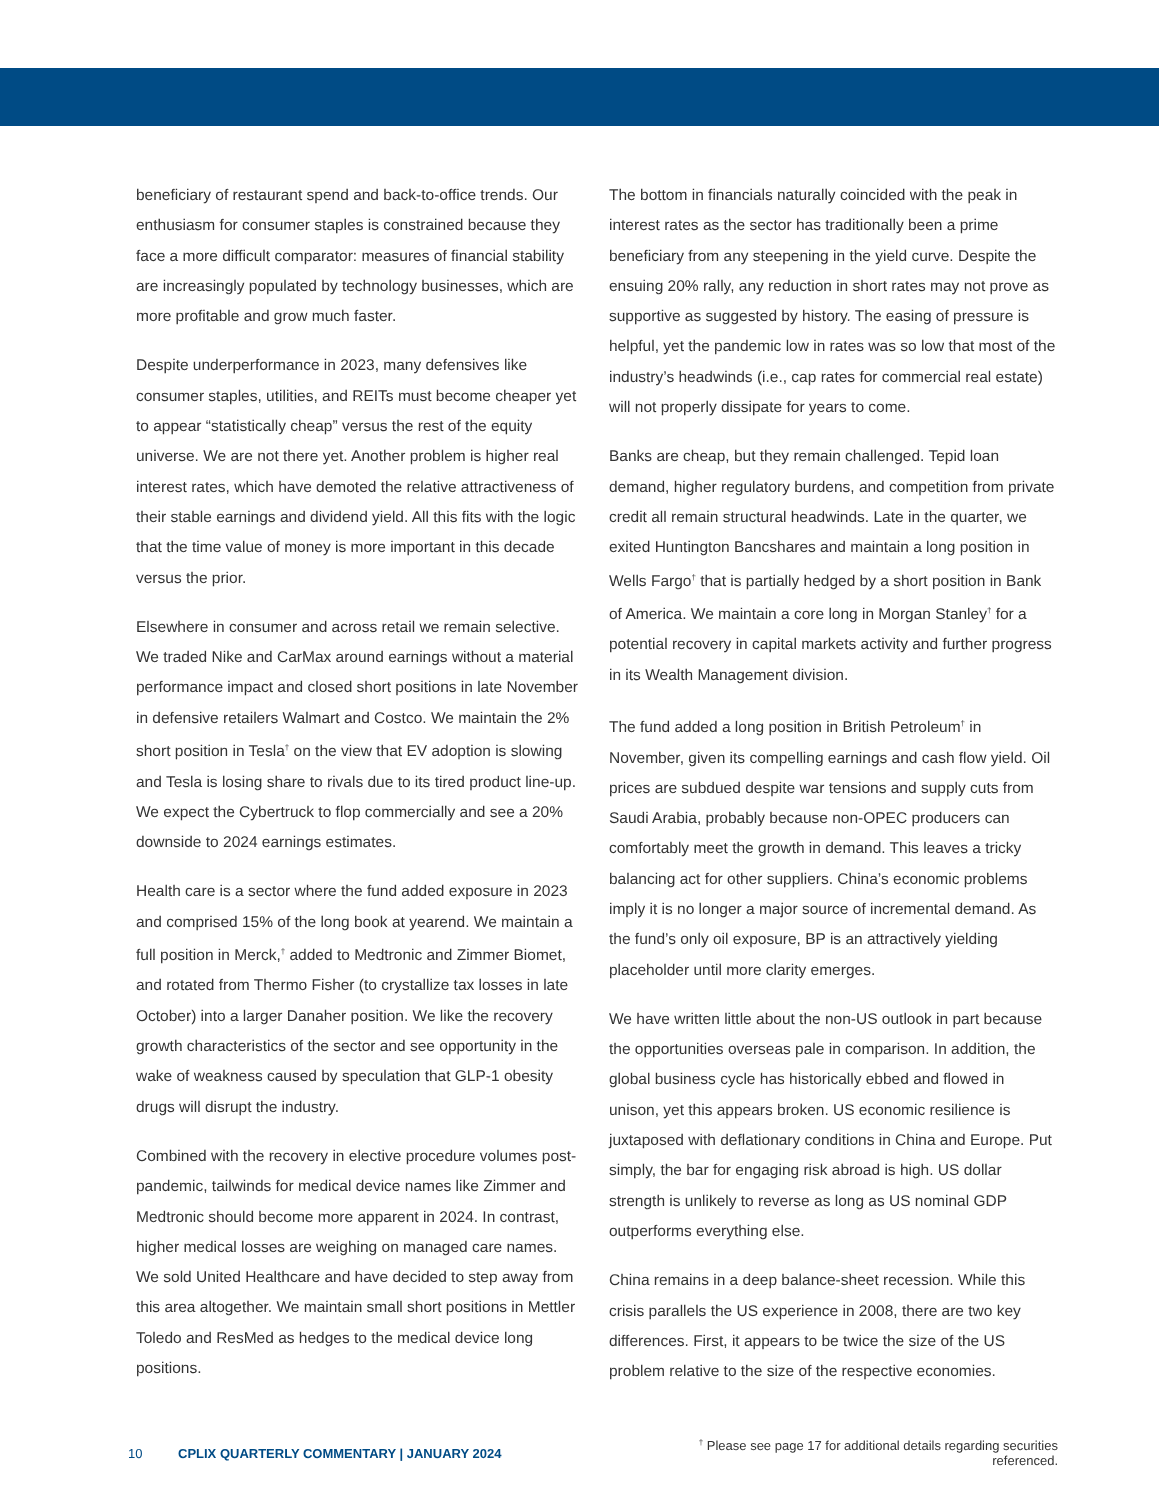beneficiary of restaurant spend and back-to-office trends. Our enthusiasm for consumer staples is constrained because they face a more difficult comparator: measures of financial stability are increasingly populated by technology businesses, which are more profitable and grow much faster.
Despite underperformance in 2023, many defensives like consumer staples, utilities, and REITs must become cheaper yet to appear “statistically cheap” versus the rest of the equity universe. We are not there yet. Another problem is higher real interest rates, which have demoted the relative attractiveness of their stable earnings and dividend yield. All this fits with the logic that the time value of money is more important in this decade versus the prior.
Elsewhere in consumer and across retail we remain selective. We traded Nike and CarMax around earnings without a material performance impact and closed short positions in late November in defensive retailers Walmart and Costco. We maintain the 2% short position in Tesla<sup>†</sup> on the view that EV adoption is slowing and Tesla is losing share to rivals due to its tired product line-up. We expect the Cybertruck to flop commercially and see a 20% downside to 2024 earnings estimates.
Health care is a sector where the fund added exposure in 2023 and comprised 15% of the long book at yearend. We maintain a full position in Merck,<sup>†</sup> added to Medtronic and Zimmer Biomet, and rotated from Thermo Fisher (to crystallize tax losses in late October) into a larger Danaher position. We like the recovery growth characteristics of the sector and see opportunity in the wake of weakness caused by speculation that GLP-1 obesity drugs will disrupt the industry.
Combined with the recovery in elective procedure volumes post-pandemic, tailwinds for medical device names like Zimmer and Medtronic should become more apparent in 2024. In contrast, higher medical losses are weighing on managed care names. We sold United Healthcare and have decided to step away from this area altogether. We maintain small short positions in Mettler Toledo and ResMed as hedges to the medical device long positions.
The bottom in financials naturally coincided with the peak in interest rates as the sector has traditionally been a prime beneficiary from any steepening in the yield curve. Despite the ensuing 20% rally, any reduction in short rates may not prove as supportive as suggested by history. The easing of pressure is helpful, yet the pandemic low in rates was so low that most of the industry’s headwinds (i.e., cap rates for commercial real estate) will not properly dissipate for years to come.
Banks are cheap, but they remain challenged. Tepid loan demand, higher regulatory burdens, and competition from private credit all remain structural headwinds. Late in the quarter, we exited Huntington Bancshares and maintain a long position in Wells Fargo<sup>†</sup> that is partially hedged by a short position in Bank of America. We maintain a core long in Morgan Stanley<sup>†</sup> for a potential recovery in capital markets activity and further progress in its Wealth Management division.
The fund added a long position in British Petroleum<sup>†</sup> in November, given its compelling earnings and cash flow yield. Oil prices are subdued despite war tensions and supply cuts from Saudi Arabia, probably because non-OPEC producers can comfortably meet the growth in demand. This leaves a tricky balancing act for other suppliers. China’s economic problems imply it is no longer a major source of incremental demand. As the fund’s only oil exposure, BP is an attractively yielding placeholder until more clarity emerges.
We have written little about the non-US outlook in part because the opportunities overseas pale in comparison. In addition, the global business cycle has historically ebbed and flowed in unison, yet this appears broken. US economic resilience is juxtaposed with deflationary conditions in China and Europe. Put simply, the bar for engaging risk abroad is high. US dollar strength is unlikely to reverse as long as US nominal GDP outperforms everything else.
China remains in a deep balance-sheet recession. While this crisis parallels the US experience in 2008, there are two key differences. First, it appears to be twice the size of the US problem relative to the size of the respective economies.
10 CPLIX QUARTERLY COMMENTARY | JANUARY 2024 <sup>†</sup> Please see page 17 for additional details regarding securities referenced.